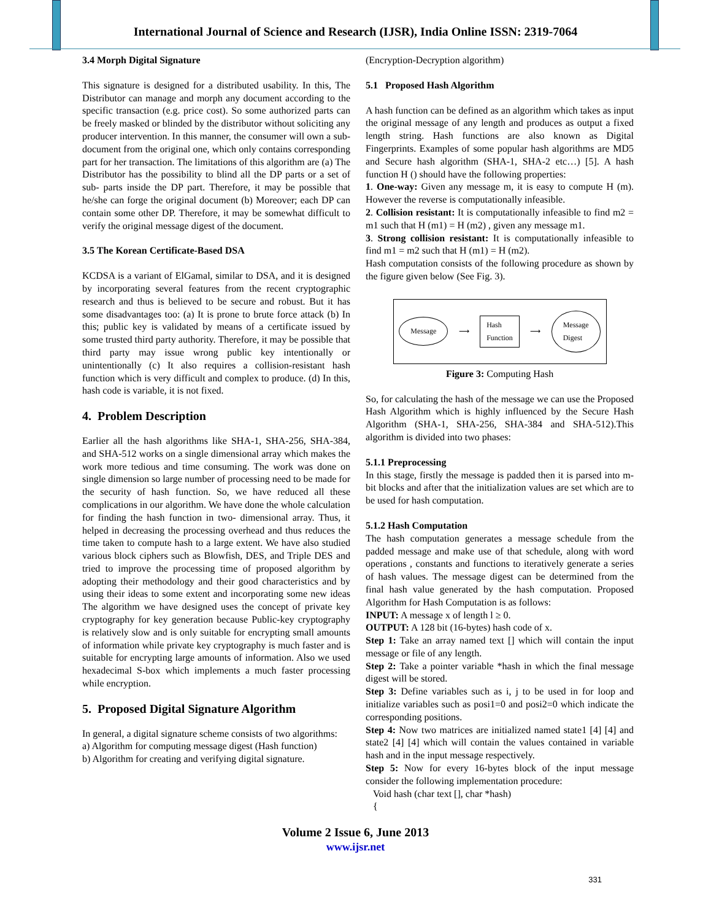International Journal of Science and Research (IJSR), India Online ISSN: 2319-7064
3.4 Morph Digital Signature
This signature is designed for a distributed usability. In this, The Distributor can manage and morph any document according to the specific transaction (e.g. price cost). So some authorized parts can be freely masked or blinded by the distributor without soliciting any producer intervention. In this manner, the consumer will own a sub-document from the original one, which only contains corresponding part for her transaction. The limitations of this algorithm are (a) The Distributor has the possibility to blind all the DP parts or a set of sub- parts inside the DP part. Therefore, it may be possible that he/she can forge the original document (b) Moreover; each DP can contain some other DP. Therefore, it may be somewhat difficult to verify the original message digest of the document.
3.5 The Korean Certificate-Based DSA
KCDSA is a variant of ElGamal, similar to DSA, and it is designed by incorporating several features from the recent cryptographic research and thus is believed to be secure and robust. But it has some disadvantages too: (a) It is prone to brute force attack (b) In this; public key is validated by means of a certificate issued by some trusted third party authority. Therefore, it may be possible that third party may issue wrong public key intentionally or unintentionally (c) It also requires a collision-resistant hash function which is very difficult and complex to produce. (d) In this, hash code is variable, it is not fixed.
4. Problem Description
Earlier all the hash algorithms like SHA-1, SHA-256, SHA-384, and SHA-512 works on a single dimensional array which makes the work more tedious and time consuming. The work was done on single dimension so large number of processing need to be made for the security of hash function. So, we have reduced all these complications in our algorithm. We have done the whole calculation for finding the hash function in two- dimensional array. Thus, it helped in decreasing the processing overhead and thus reduces the time taken to compute hash to a large extent. We have also studied various block ciphers such as Blowfish, DES, and Triple DES and tried to improve the processing time of proposed algorithm by adopting their methodology and their good characteristics and by using their ideas to some extent and incorporating some new ideas The algorithm we have designed uses the concept of private key cryptography for key generation because Public-key cryptography is relatively slow and is only suitable for encrypting small amounts of information while private key cryptography is much faster and is suitable for encrypting large amounts of information. Also we used hexadecimal S-box which implements a much faster processing while encryption.
5. Proposed Digital Signature Algorithm
In general, a digital signature scheme consists of two algorithms:
a) Algorithm for computing message digest (Hash function)
b) Algorithm for creating and verifying digital signature.
(Encryption-Decryption algorithm)
5.1 Proposed Hash Algorithm
A hash function can be defined as an algorithm which takes as input the original message of any length and produces as output a fixed length string. Hash functions are also known as Digital Fingerprints. Examples of some popular hash algorithms are MD5 and Secure hash algorithm (SHA-1, SHA-2 etc…) [5]. A hash function H () should have the following properties:
1. One-way: Given any message m, it is easy to compute H (m). However the reverse is computationally infeasible.
2. Collision resistant: It is computationally infeasible to find m2 = m1 such that H (m1) = H (m2) , given any message m1.
3. Strong collision resistant: It is computationally infeasible to find m1 = m2 such that H (m1) = H (m2).
Hash computation consists of the following procedure as shown by the figure given below (See Fig. 3).
Message ⟶ Hash
Function ⟶ Message
Digest
Figure 3: Computing Hash
So, for calculating the hash of the message we can use the Proposed Hash Algorithm which is highly influenced by the Secure Hash Algorithm (SHA-1, SHA-256, SHA-384 and SHA-512).This algorithm is divided into two phases:
5.1.1 Preprocessing
In this stage, firstly the message is padded then it is parsed into m-bit blocks and after that the initialization values are set which are to be used for hash computation.
5.1.2 Hash Computation
The hash computation generates a message schedule from the padded message and make use of that schedule, along with word operations , constants and functions to iteratively generate a series of hash values. The message digest can be determined from the final hash value generated by the hash computation. Proposed Algorithm for Hash Computation is as follows:
INPUT: A message x of length l ≥ 0.
OUTPUT: A 128 bit (16-bytes) hash code of x.
Step 1: Take an array named text [] which will contain the input message or file of any length.
Step 2: Take a pointer variable *hash in which the final message digest will be stored.
Step 3: Define variables such as i, j to be used in for loop and initialize variables such as posi1=0 and posi2=0 which indicate the corresponding positions.
Step 4: Now two matrices are initialized named state1 [4] [4] and state2 [4] [4] which will contain the values contained in variable hash and in the input message respectively.
Step 5: Now for every 16-bytes block of the input message consider the following implementation procedure:
Void hash (char text [], char *hash)
{
Volume 2 Issue 6, June 2013
www.ijsr.net
331